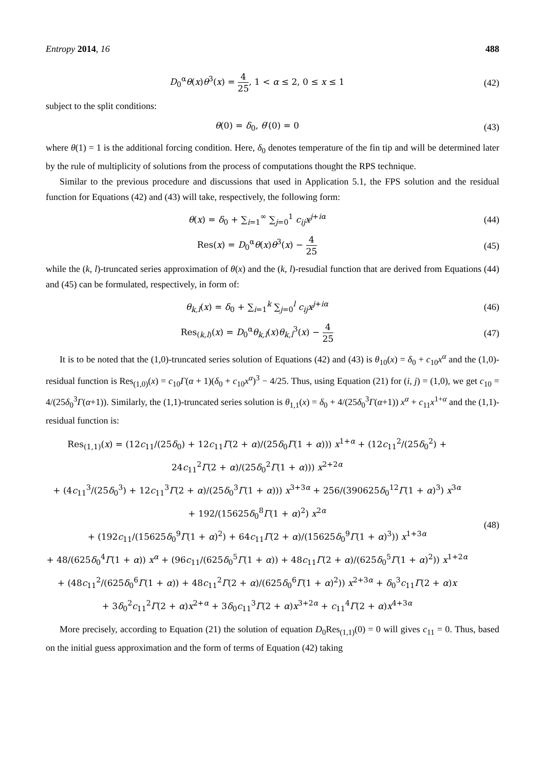Entropy 2014, 16 488
D<sub>0</sub><sup>α</sup>θ(x)θ<sup>3</sup>(x) = 4 25, 1 < α ≤ 2, 0 ≤ x ≤ 1
(42)
subject to the split conditions:
θ(0) = δ<sub>0</sub>, θ′(0) = 0 (43)
where θ(1) = 1 is the additional forcing condition. Here, δ<sub>0</sub> denotes temperature of the fin tip and will be determined later by the rule of multiplicity of solutions from the process of computations thought the RPS technique.
Similar to the previous procedure and discussions that used in Application 5.1, the FPS solution and the residual function for Equations (42) and (43) will take, respectively, the following form:
θ(x) = δ<sub>0</sub> + ∑<sub>i=1</sub><sup>∞</sup> ∑<sub>j=0</sub><sup>1</sup> c<sub>ij</sub>x<sup>j+iα</sup>
(44)
Res(x) = D<sub>0</sub><sup>α</sup>θ(x)θ<sup>3</sup>(x) − 4 25
(45)
while the (k, l)-truncated series approximation of θ(x) and the (k, l)-resudial function that are derived from Equations (44) and (45) can be formulated, respectively, in form of:
θ<sub>k,l</sub>(x) = δ<sub>0</sub> + ∑<sub>i=1</sub><sup>k</sup> ∑<sub>j=0</sub><sup>l</sup> c<sub>ij</sub>x<sup>j+iα</sup>
(46)
Res<sub>(k,l)</sub>(x) = D<sub>0</sub><sup>α</sup>θ<sub>k,l</sub>(x)θ<sub>k,l</sub><sup>3</sup>(x) − 4 25
(47)
It is to be noted that the (1,0)-truncated series solution of Equations (42) and (43) is θ<sub>10</sub>(x) = δ<sub>0</sub> + c<sub>10</sub>x<sup>α</sup> and the (1,0)-residual function is Res<sub>(1,0)</sub>(x) = c<sub>10</sub>Γ(α + 1)(δ<sub>0</sub> + c<sub>10</sub>x<sup>α</sup>)<sup>3</sup> − 4/25. Thus, using Equation (21) for (i, j) = (1,0), we get c<sub>10</sub> = 4/(25δ<sub>0</sub><sup>3</sup>Γ(α+1)). Similarly, the (1,1)-truncated series solution is θ<sub>1,1</sub>(x) = δ<sub>0</sub> + 4/(25δ<sub>0</sub><sup>3</sup>Γ(α+1)) x<sup>α</sup> + c<sub>11</sub>x<sup>1+α</sup> and the (1,1)-residual function is:
Res<sub>(1,1)</sub>(x) = (12c<sub>11</sub>/(25δ<sub>0</sub>) + 12c<sub>11</sub>Γ(2 + α)/(25δ<sub>0</sub>Γ(1 + α))) x<sup>1+α</sup> + (12c<sub>11</sub><sup>2</sup>/(25δ<sub>0</sub><sup>2</sup>) + 24c<sub>11</sub><sup>2</sup>Γ(2 + α)/(25δ<sub>0</sub><sup>2</sup>Γ(1 + α))) x<sup>2+2α</sup>
+ (4c<sub>11</sub><sup>3</sup>/(25δ<sub>0</sub><sup>3</sup>) + 12c<sub>11</sub><sup>3</sup>Γ(2 + α)/(25δ<sub>0</sub><sup>3</sup>Γ(1 + α))) x<sup>3+3α</sup> + 256/(390625δ<sub>0</sub><sup>12</sup>Γ(1 + α)<sup>3</sup>) x<sup>3α</sup>
+ 192/(15625δ<sub>0</sub><sup>8</sup>Γ(1 + α)<sup>2</sup>) x<sup>2α</sup>
+ (192c<sub>11</sub>/(15625δ<sub>0</sub><sup>9</sup>Γ(1 + α)<sup>2</sup>) + 64c<sub>11</sub>Γ(2 + α)/(15625δ<sub>0</sub><sup>9</sup>Γ(1 + α)<sup>3</sup>)) x<sup>1+3α</sup>
+ 48/(625δ<sub>0</sub><sup>4</sup>Γ(1 + α)) x<sup>α</sup> + (96c<sub>11</sub>/(625δ<sub>0</sub><sup>5</sup>Γ(1 + α)) + 48c<sub>11</sub>Γ(2 + α)/(625δ<sub>0</sub><sup>5</sup>Γ(1 + α)<sup>2</sup>)) x<sup>1+2α</sup>
+ (48c<sub>11</sub><sup>2</sup>/(625δ<sub>0</sub><sup>6</sup>Γ(1 + α)) + 48c<sub>11</sub><sup>2</sup>Γ(2 + α)/(625δ<sub>0</sub><sup>6</sup>Γ(1 + α)<sup>2</sup>)) x<sup>2+3α</sup> + δ<sub>0</sub><sup>3</sup>c<sub>11</sub>Γ(2 + α)x
+ 3δ<sub>0</sub><sup>2</sup>c<sub>11</sub><sup>2</sup>Γ(2 + α)x<sup>2+α</sup> + 3δ<sub>0</sub>c<sub>11</sub><sup>3</sup>Γ(2 + α)x<sup>3+2α</sup> + c<sub>11</sub><sup>4</sup>Γ(2 + α)x<sup>4+3α</sup>
(48)
More precisely, according to Equation (21) the solution of equation D<sub>0</sub>Res<sub>(1,1)</sub>(0) = 0 will gives c<sub>11</sub> = 0. Thus, based on the initial guess approximation and the form of terms of Equation (42) taking